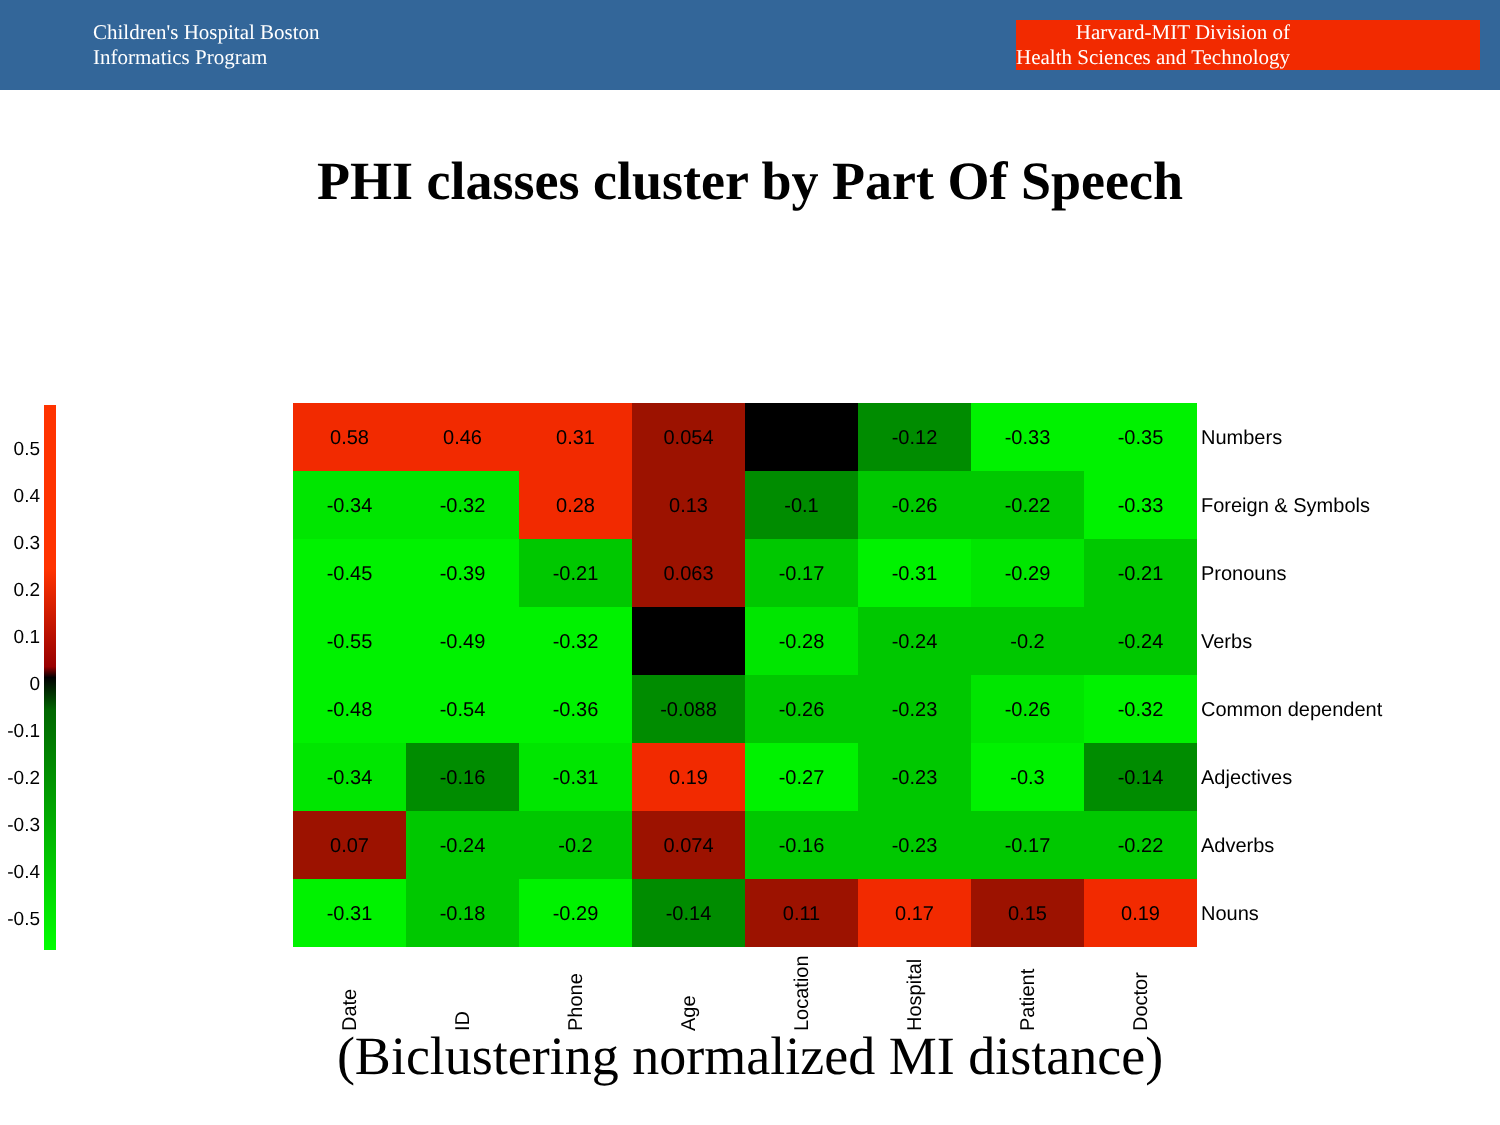Children's Hospital Boston
Informatics Program
Harvard-MIT Division of
Health Sciences and Technology
PHI classes cluster by Part Of Speech
0.5
0.4
0.3
0.2
0.1
0
-0.1
-0.2
-0.3
-0.4
-0.5
| 0.58 | 0.46 | 0.31 | 0.054 | | -0.12 | -0.33 | -0.35 | Numbers |
| -0.34 | -0.32 | 0.28 | 0.13 | -0.1 | -0.26 | -0.22 | -0.33 | Foreign & Symbols |
| -0.45 | -0.39 | -0.21 | 0.063 | -0.17 | -0.31 | -0.29 | -0.21 | Pronouns |
| -0.55 | -0.49 | -0.32 | | -0.28 | -0.24 | -0.2 | -0.24 | Verbs |
| -0.48 | -0.54 | -0.36 | -0.088 | -0.26 | -0.23 | -0.26 | -0.32 | Common dependent |
| -0.34 | -0.16 | -0.31 | 0.19 | -0.27 | -0.23 | -0.3 | -0.14 | Adjectives |
| 0.07 | -0.24 | -0.2 | 0.074 | -0.16 | -0.23 | -0.17 | -0.22 | Adverbs |
| -0.31 | -0.18 | -0.29 | -0.14 | 0.11 | 0.17 | 0.15 | 0.19 | Nouns |
Date
ID
Phone
Age
Location
Hospital
Patient
Doctor
(Biclustering normalized MI distance)